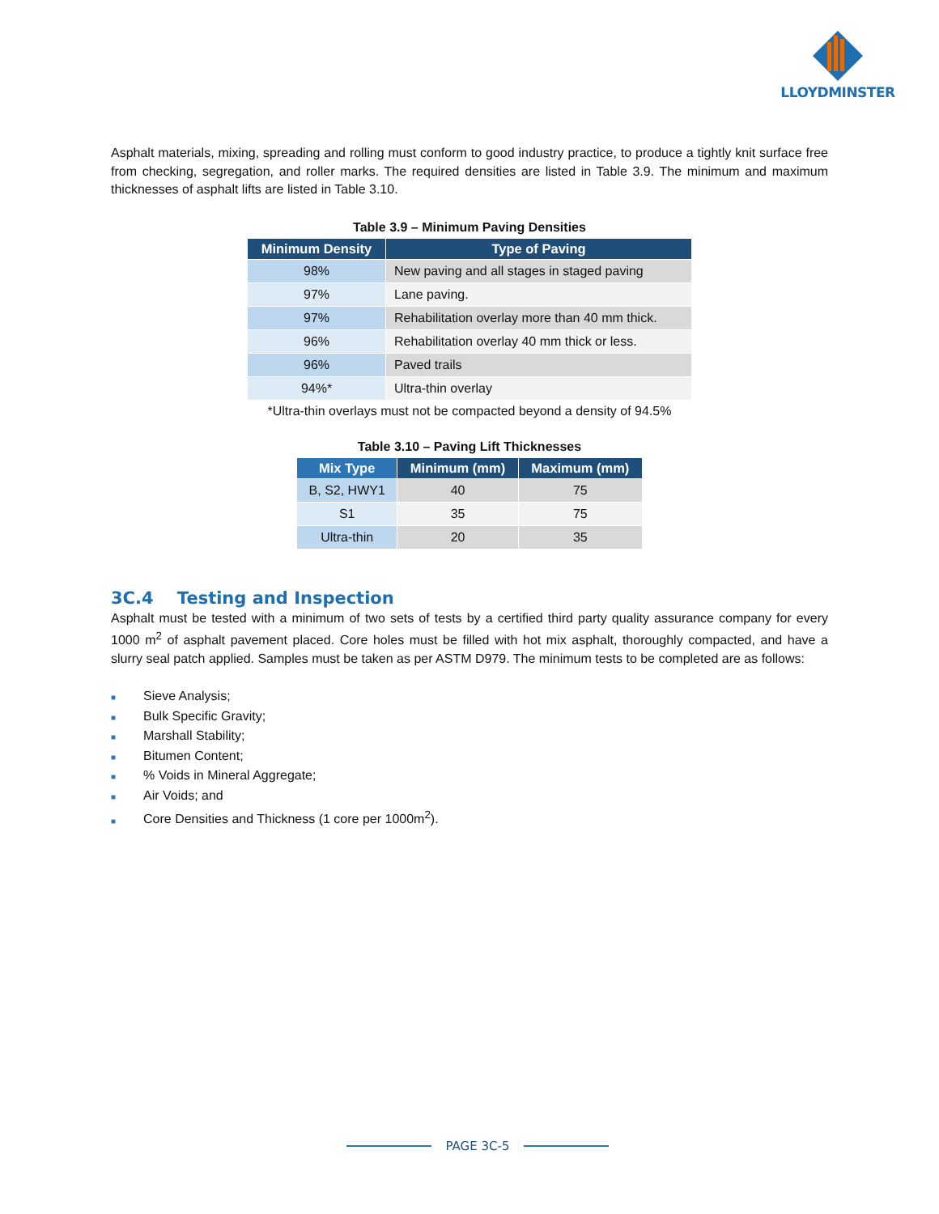LLOYDMINSTER
Asphalt materials, mixing, spreading and rolling must conform to good industry practice, to produce a tightly knit surface free from checking, segregation, and roller marks. The required densities are listed in Table 3.9. The minimum and maximum thicknesses of asphalt lifts are listed in Table 3.10.
Table 3.9 – Minimum Paving Densities
| Minimum Density | Type of Paving |
| --- | --- |
| 98% | New paving and all stages in staged paving |
| 97% | Lane paving. |
| 97% | Rehabilitation overlay more than 40 mm thick. |
| 96% | Rehabilitation overlay 40 mm thick or less. |
| 96% | Paved trails |
| 94%* | Ultra-thin overlay |
*Ultra-thin overlays must not be compacted beyond a density of 94.5%
Table 3.10 – Paving Lift Thicknesses
| Mix Type | Minimum (mm) | Maximum (mm) |
| --- | --- | --- |
| B, S2, HWY1 | 40 | 75 |
| S1 | 35 | 75 |
| Ultra-thin | 20 | 35 |
3C.4 Testing and Inspection
Asphalt must be tested with a minimum of two sets of tests by a certified third party quality assurance company for every 1000 m<sup>2</sup> of asphalt pavement placed. Core holes must be filled with hot mix asphalt, thoroughly compacted, and have a slurry seal patch applied. Samples must be taken as per ASTM D979. The minimum tests to be completed are as follows:
■ Sieve Analysis;
■ Bulk Specific Gravity;
■ Marshall Stability;
■ Bitumen Content;
■% Voids in Mineral Aggregate;
■ Air Voids; and
■ Core Densities and Thickness (1 core per 1000m<sup>2</sup>).
PAGE 3C-5